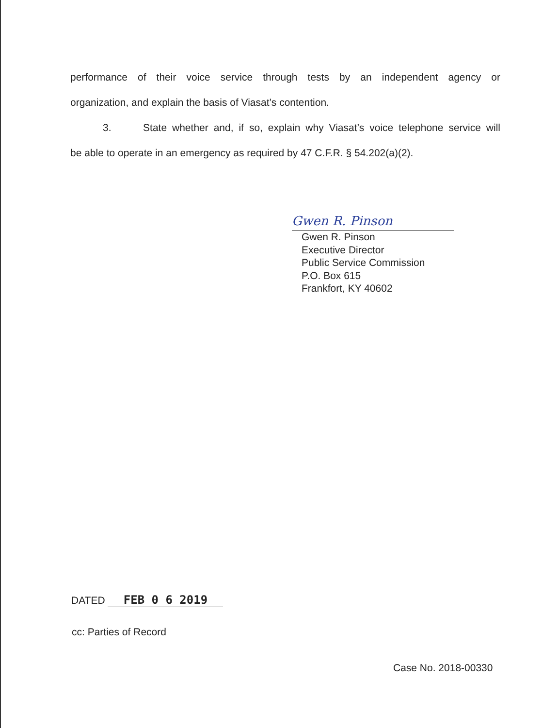performance of their voice service through tests by an independent agency or
organization, and explain the basis of Viasat’s contention.
3. State whether and, if so, explain why Viasat’s voice telephone service will
be able to operate in an emergency as required by 47 C.F.R. § 54.202(a)(2).
Gwen R. Pinson
Gwen R. Pinson
Executive Director
Public Service Commission
P.O. Box 615
Frankfort, KY 40602
DATED FEB 0 6 2019
cc: Parties of Record
Case No. 2018-00330